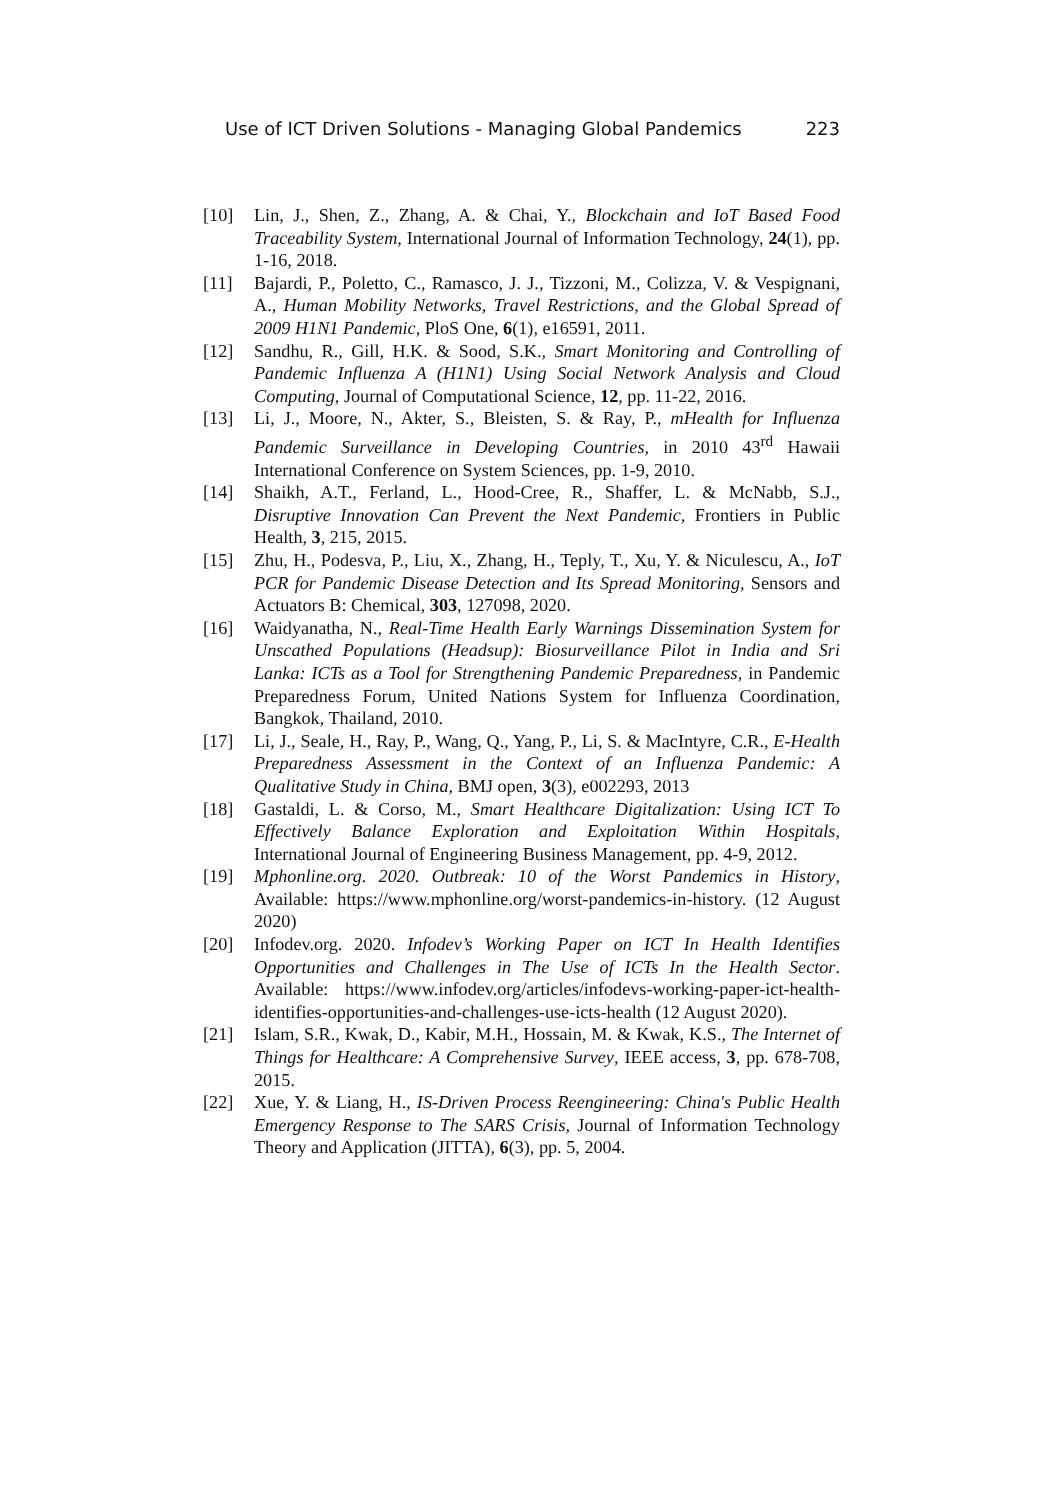Use of ICT Driven Solutions - Managing Global Pandemics 223
[10] Lin, J., Shen, Z., Zhang, A. & Chai, Y., Blockchain and IoT Based Food Traceability System, International Journal of Information Technology, 24(1), pp. 1-16, 2018.
[11] Bajardi, P., Poletto, C., Ramasco, J. J., Tizzoni, M., Colizza, V. & Vespignani, A., Human Mobility Networks, Travel Restrictions, and the Global Spread of 2009 H1N1 Pandemic, PloS One, 6(1), e16591, 2011.
[12] Sandhu, R., Gill, H.K. & Sood, S.K., Smart Monitoring and Controlling of Pandemic Influenza A (H1N1) Using Social Network Analysis and Cloud Computing, Journal of Computational Science, 12, pp. 11-22, 2016.
[13] Li, J., Moore, N., Akter, S., Bleisten, S. & Ray, P., mHealth for Influenza Pandemic Surveillance in Developing Countries, in 2010 43<sup>rd</sup> Hawaii International Conference on System Sciences, pp. 1-9, 2010.
[14] Shaikh, A.T., Ferland, L., Hood-Cree, R., Shaffer, L. & McNabb, S.J., Disruptive Innovation Can Prevent the Next Pandemic, Frontiers in Public Health, 3, 215, 2015.
[15] Zhu, H., Podesva, P., Liu, X., Zhang, H., Teply, T., Xu, Y. & Niculescu, A., IoT PCR for Pandemic Disease Detection and Its Spread Monitoring, Sensors and Actuators B: Chemical, 303, 127098, 2020.
[16] Waidyanatha, N., Real-Time Health Early Warnings Dissemination System for Unscathed Populations (Headsup): Biosurveillance Pilot in India and Sri Lanka: ICTs as a Tool for Strengthening Pandemic Preparedness, in Pandemic Preparedness Forum, United Nations System for Influenza Coordination, Bangkok, Thailand, 2010.
[17] Li, J., Seale, H., Ray, P., Wang, Q., Yang, P., Li, S. & MacIntyre, C.R., E-Health Preparedness Assessment in the Context of an Influenza Pandemic: A Qualitative Study in China, BMJ open, 3(3), e002293, 2013
[18] Gastaldi, L. & Corso, M., Smart Healthcare Digitalization: Using ICT To Effectively Balance Exploration and Exploitation Within Hospitals, International Journal of Engineering Business Management, pp. 4-9, 2012.
[19] Mphonline.org. 2020. Outbreak: 10 of the Worst Pandemics in History, Available: https://www.mphonline.org/worst-pandemics-in-history. (12 August 2020)
[20] Infodev.org. 2020. Infodev’s Working Paper on ICT In Health Identifies Opportunities and Challenges in The Use of ICTs In the Health Sector. Available: https://www.infodev.org/articles/infodevs-working-paper-ict-health-identifies-opportunities-and-challenges-use-icts-health (12 August 2020).
[21] Islam, S.R., Kwak, D., Kabir, M.H., Hossain, M. & Kwak, K.S., The Internet of Things for Healthcare: A Comprehensive Survey, IEEE access, 3, pp. 678-708, 2015.
[22] Xue, Y. & Liang, H., IS-Driven Process Reengineering: China's Public Health Emergency Response to The SARS Crisis, Journal of Information Technology Theory and Application (JITTA), 6(3), pp. 5, 2004.